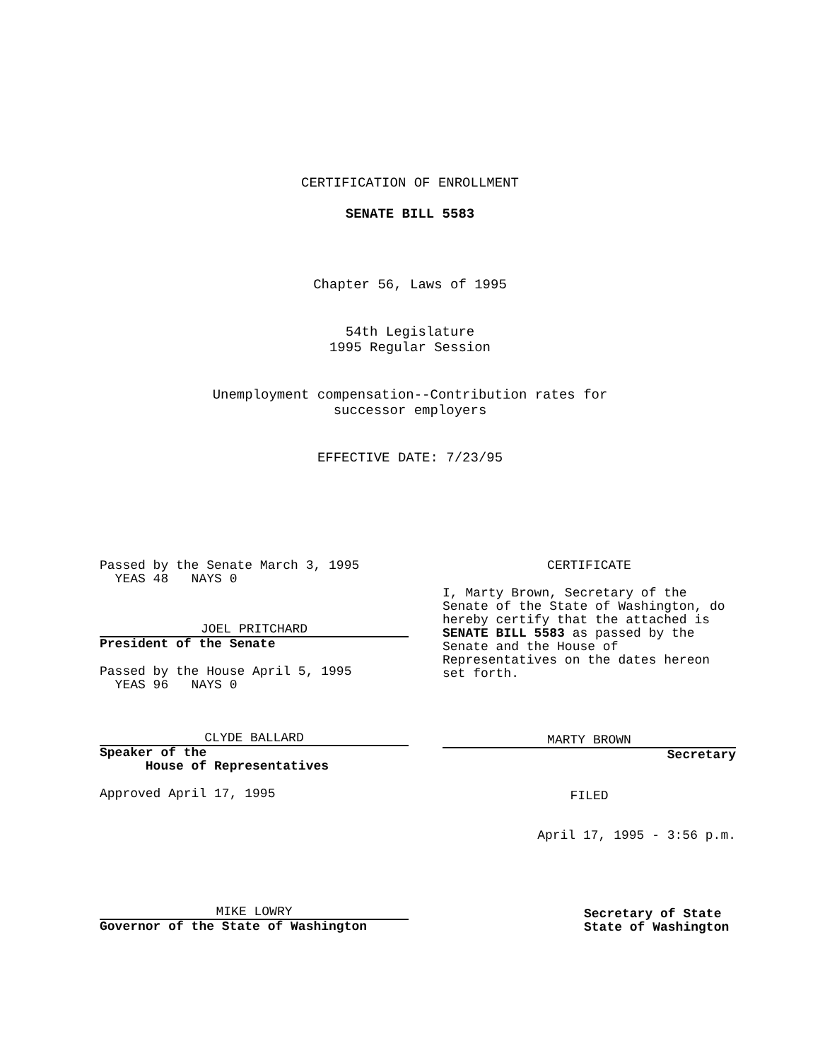CERTIFICATION OF ENROLLMENT
SENATE BILL 5583
Chapter 56, Laws of 1995
54th Legislature
1995 Regular Session
Unemployment compensation--Contribution rates for
successor employers
EFFECTIVE DATE: 7/23/95
Passed by the Senate March 3, 1995
YEAS 48 NAYS 0
JOEL PRITCHARD
President of the Senate
Passed by the House April 5, 1995
YEAS 96 NAYS 0
CLYDE BALLARD
Speaker of the
House of Representatives
Approved April 17, 1995
MIKE LOWRY
Governor of the State of Washington
CERTIFICATE
I, Marty Brown, Secretary of the Senate of the State of Washington, do hereby certify that the attached is SENATE BILL 5583 as passed by the Senate and the House of Representatives on the dates hereon set forth.
MARTY BROWN
Secretary
FILED
April 17, 1995 - 3:56 p.m.
Secretary of State
State of Washington